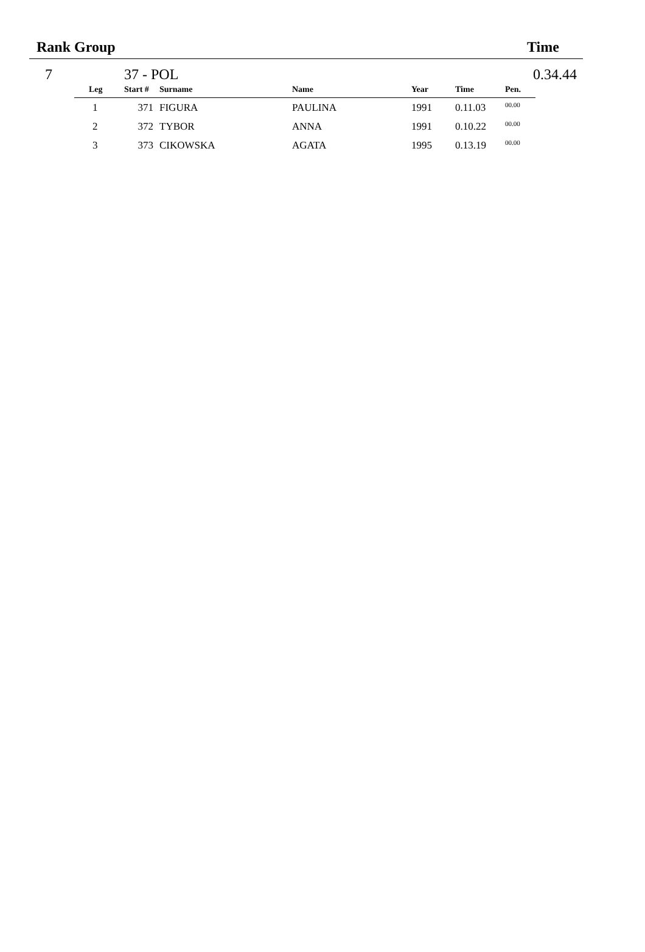Rank Group Time
7 37 - POL 0.34.44
| Leg | Start # | Surname | Name | Year | Time | Pen. |
| --- | --- | --- | --- | --- | --- | --- |
| 1 | 371 | FIGURA | PAULINA | 1991 | 0.11.03 | 00.00 |
| 2 | 372 | TYBOR | ANNA | 1991 | 0.10.22 | 00.00 |
| 3 | 373 | CIKOWSKA | AGATA | 1995 | 0.13.19 | 00.00 |